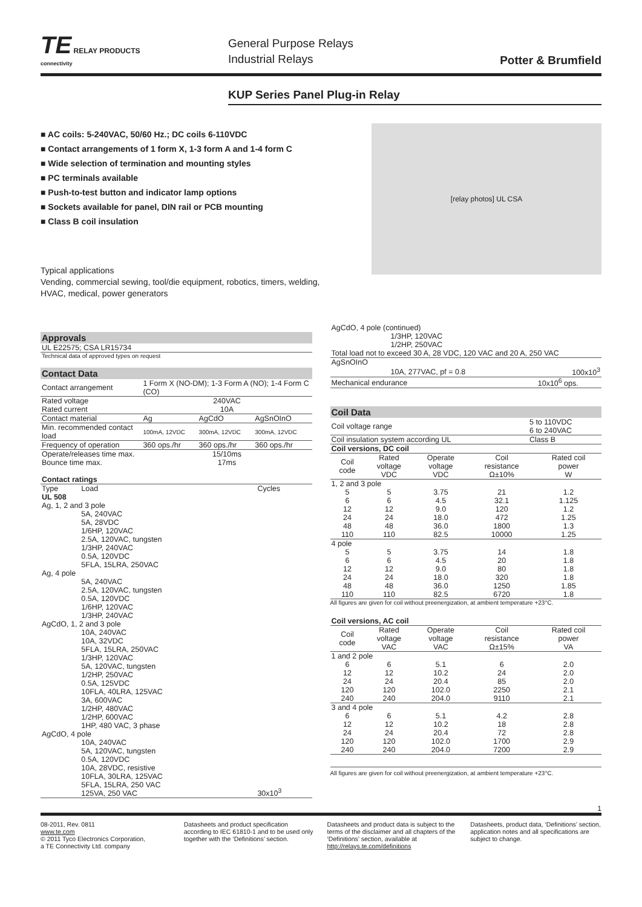TE RELAY PRODUCTS
connectivity
General Purpose Relays
Industrial Relays
Potter & Brumfield
KUP Series Panel Plug-in Relay
■ AC coils: 5-240VAC, 50/60 Hz.; DC coils 6-110VDC
■ Contact arrangements of 1 form X, 1-3 form A and 1-4 form C
■ Wide selection of termination and mounting styles
■ PC terminals available
■ Push-to-test button and indicator lamp options
■ Sockets available for panel, DIN rail or PCB mounting
■ Class B coil insulation
Typical applications
Vending, commercial sewing, tool/die equipment, robotics, timers, welding,
HVAC, medical, power generators
[relay photos] UL CSA
Approvals
| UL E22575; CSA LR15734 |
| Technical data of approved types on request |
Contact Data
| Contact arrangement | 1 Form X (NO-DM); 1-3 Form A (NO); 1-4 Form C (CO) | | |
| Rated voltage | 240VAC | | |
| Rated current | 10A | | |
| Contact material | Ag | AgCdO | AgSnOInO |
| Min. recommended contact load | 100mA, 12VDC | 300mA, 12VDC | 300mA, 12VDC |
| Frequency of operation | 360 ops./hr | 360 ops./hr | 360 ops./hr |
| Operate/releases time max. | 15/10ms | | |
| Bounce time max. | 17ms | | |
| Contact ratings | | |
| Type | Load | Cycles |
| UL 508 | | |
| Ag, 1, 2 and 3 pole | | |
| | 5A, 240VAC 5A, 28VDC 1/6HP, 120VAC 2.5A, 120VAC, tungsten 1/3HP, 240VAC 0.5A, 120VDC 5FLA, 15LRA, 250VAC | |
| Ag, 4 pole | | |
| | 5A, 240VAC 2.5A, 120VAC, tungsten 0.5A, 120VDC 1/6HP, 120VAC 1/3HP, 240VAC | |
| AgCdO, 1, 2 and 3 pole | | |
| | 10A, 240VAC 10A, 32VDC 5FLA, 15LRA, 250VAC 1/3HP, 120VAC 5A, 120VAC, tungsten 1/2HP, 250VAC 0.5A, 125VDC 10FLA, 40LRA, 125VAC 3A, 600VAC 1/2HP, 480VAC 1/2HP, 600VAC 1HP, 480 VAC, 3 phase | |
| AgCdO, 4 pole | | |
| | 10A, 240VAC 5A, 120VAC, tungsten 0.5A, 120VDC 10A, 28VDC, resistive 10FLA, 30LRA, 125VAC 5FLA, 15LRA, 250 VAC 125VA, 250 VAC | 30x10<sup>3</sup> |
| AgCdO, 4 pole (continued) | |
| 1/3HP, 120VAC 1/2HP, 250VAC | |
| Total load not to exceed 30 A, 28 VDC, 120 VAC and 20 A, 250 VAC | |
| AgSnOInO | |
| 10A, 277VAC, pf = 0.8 | 100x10<sup>3</sup> |
| Mechanical endurance | 10x10<sup>6</sup> ops. |
Coil Data
| Coil voltage range | 5 to 110VDC 6 to 240VAC |
| Coil insulation system according UL | Class B |
| Coil versions, DC coil | | | | |
| Coil code | Rated voltage VDC | Operate voltage VDC | Coil resistance Ω±10% | Rated coil power W |
| 1, 2 and 3 pole | | | | |
| 5 | 5 | 3.75 | 21 | 1.2 |
| 6 | 6 | 4.5 | 32.1 | 1.125 |
| 12 | 12 | 9.0 | 120 | 1.2 |
| 24 | 24 | 18.0 | 472 | 1.25 |
| 48 | 48 | 36.0 | 1800 | 1.3 |
| 110 | 110 | 82.5 | 10000 | 1.25 |
| 4 pole | | | | |
| 5 | 5 | 3.75 | 14 | 1.8 |
| 6 | 6 | 4.5 | 20 | 1.8 |
| 12 | 12 | 9.0 | 80 | 1.8 |
| 24 | 24 | 18.0 | 320 | 1.8 |
| 48 | 48 | 36.0 | 1250 | 1.85 |
| 110 | 110 | 82.5 | 6720 | 1.8 |
All figures are given for coil without preenergization, at ambient temperature +23°C.
| Coil versions, AC coil | | | | |
| Coil code | Rated voltage VAC | Operate voltage VAC | Coil resistance Ω±15% | Rated coil power VA |
| 1 and 2 pole | | | | |
| 6 | 6 | 5.1 | 6 | 2.0 |
| 12 | 12 | 10.2 | 24 | 2.0 |
| 24 | 24 | 20.4 | 85 | 2.0 |
| 120 | 120 | 102.0 | 2250 | 2.1 |
| 240 | 240 | 204.0 | 9110 | 2.1 |
| 3 and 4 pole | | | | |
| 6 | 6 | 5.1 | 4.2 | 2.8 |
| 12 | 12 | 10.2 | 18 | 2.8 |
| 24 | 24 | 20.4 | 72 | 2.8 |
| 120 | 120 | 102.0 | 1700 | 2.9 |
| 240 | 240 | 204.0 | 7200 | 2.9 |
All figures are given for coil without preenergization, at ambient temperature +23°C.
1
08-2011, Rev. 0811
www.te.com
© 2011 Tyco Electronics Corporation,
a TE Connectivity Ltd. company
Datasheets and product specification according to IEC 61810-1 and to be used only together with the ‘Definitions’ section.
Datasheets and product data is subject to the terms of the disclaimer and all chapters of the ‘Definitions’ section, available at http://relays.te.com/definitions
Datasheets, product data, ‘Definitions’ section, application notes and all specifications are subject to change.